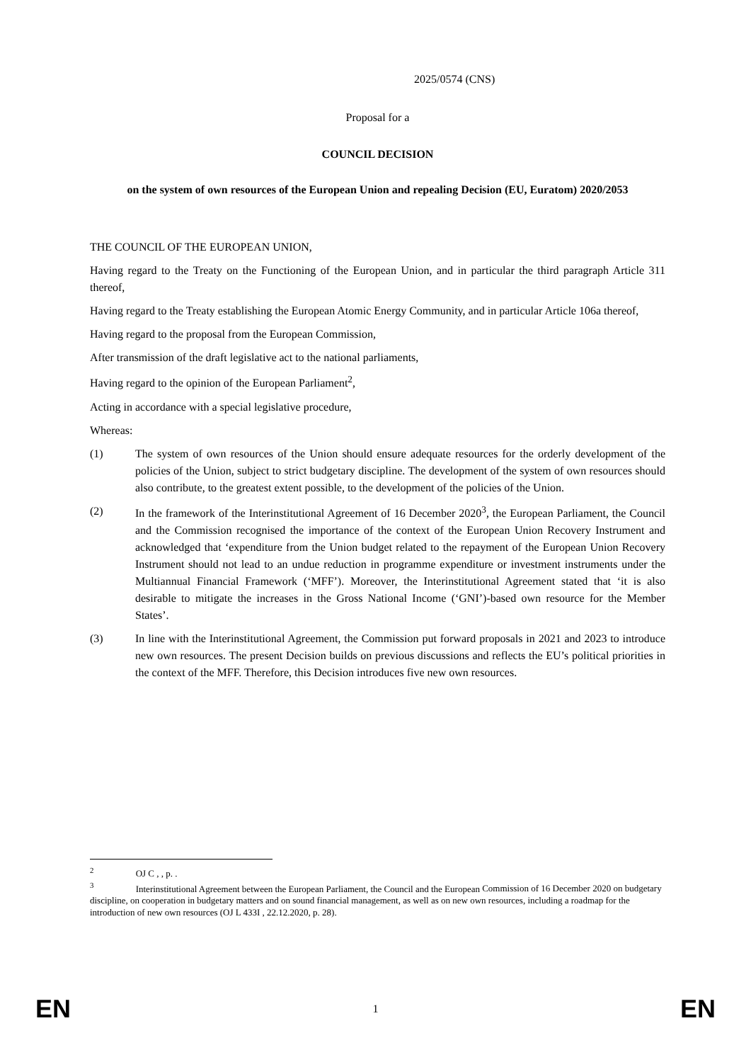2025/0574 (CNS)
Proposal for a
COUNCIL DECISION
on the system of own resources of the European Union and repealing Decision (EU, Euratom) 2020/2053
THE COUNCIL OF THE EUROPEAN UNION,
Having regard to the Treaty on the Functioning of the European Union, and in particular the third paragraph Article 311 thereof,
Having regard to the Treaty establishing the European Atomic Energy Community, and in particular Article 106a thereof,
Having regard to the proposal from the European Commission,
After transmission of the draft legislative act to the national parliaments,
Having regard to the opinion of the European Parliament<sup>2</sup>,
Acting in accordance with a special legislative procedure,
Whereas:
(1) The system of own resources of the Union should ensure adequate resources for the orderly development of the policies of the Union, subject to strict budgetary discipline. The development of the system of own resources should also contribute, to the greatest extent possible, to the development of the policies of the Union.
(2) In the framework of the Interinstitutional Agreement of 16 December 2020<sup>3</sup>, the European Parliament, the Council and the Commission recognised the importance of the context of the European Union Recovery Instrument and acknowledged that ‘expenditure from the Union budget related to the repayment of the European Union Recovery Instrument should not lead to an undue reduction in programme expenditure or investment instruments under the Multiannual Financial Framework (‘MFF’). Moreover, the Interinstitutional Agreement stated that ‘it is also desirable to mitigate the increases in the Gross National Income (‘GNI’)-based own resource for the Member States’.
(3) In line with the Interinstitutional Agreement, the Commission put forward proposals in 2021 and 2023 to introduce new own resources. The present Decision builds on previous discussions and reflects the EU’s political priorities in the context of the MFF. Therefore, this Decision introduces five new own resources.
<sup>2</sup> OJ C , , p. .
<sup>3</sup> Interinstitutional Agreement between the European Parliament, the Council and the European Commission of 16 December 2020 on budgetary discipline, on cooperation in budgetary matters and on sound financial management, as well as on new own resources, including a roadmap for the introduction of new own resources (OJ L 433I , 22.12.2020, p. 28).
EN 1 EN